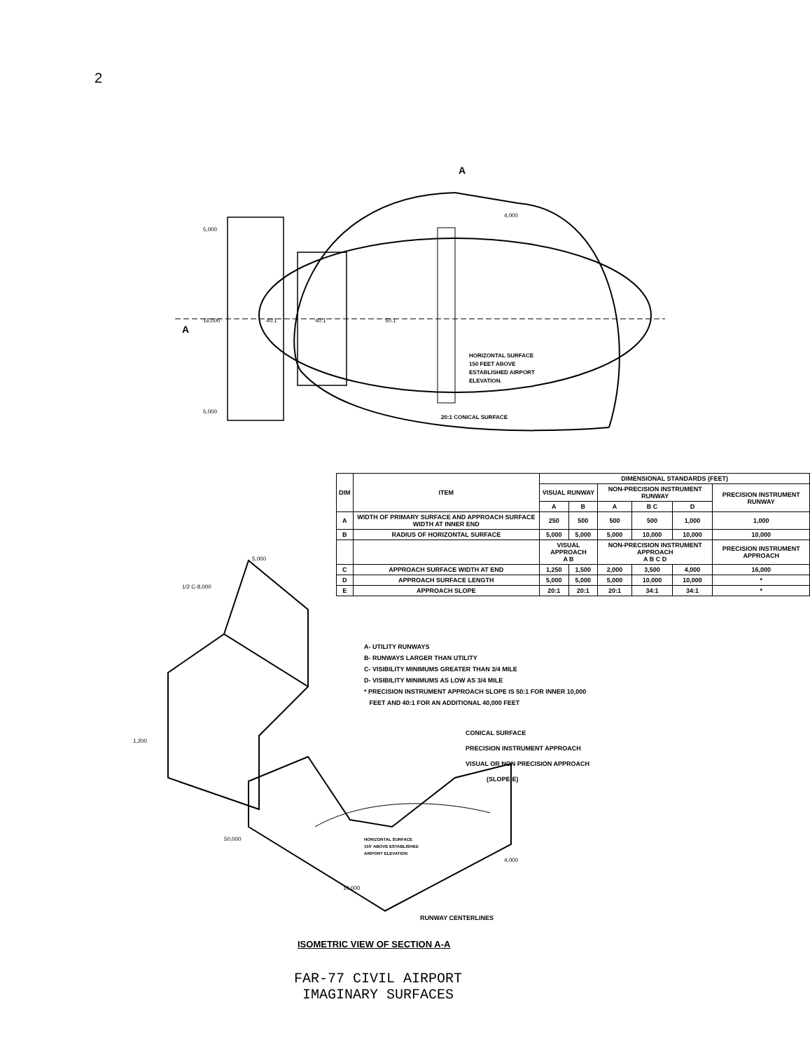2
A
A
40:1
40:1
50:1
HORIZONTAL SURFACE
150 FEET ABOVE
ESTABLISHED AIRPORT
ELEVATION.
20:1 CONICAL SURFACE
4,000
5,000
16,000
5,000
| DIM | ITEM | DIMENSIONAL STANDARDS (FEET) | | | | | |
| --- | --- | --- | --- | --- | --- | --- | --- |
| | | VISUAL RUNWAY | | NON-PRECISION INSTRUMENT RUNWAY | | | PRECISION INSTRUMENT RUNWAY |
| | | A | B | A | B C | D | |
| A | WIDTH OF PRIMARY SURFACE AND APPROACH SURFACE WIDTH AT INNER END | 250 | 500 | 500 | 500 | 1,000 | 1,000 |
| B | RADIUS OF HORIZONTAL SURFACE | 5,000 | 5,000 | 5,000 | 10,000 | 10,000 | 10,000 |
| | | VISUAL APPROACH A B | | NON-PRECISION INSTRUMENT APPROACH A B C D | | | PRECISION INSTRUMENT APPROACH |
| C | APPROACH SURFACE WIDTH AT END | 1,250 | 1,500 | 2,000 | 3,500 | 4,000 | 16,000 |
| D | APPROACH SURFACE LENGTH | 5,000 | 5,000 | 5,000 | 10,000 | 10,000 | * |
| E | APPROACH SLOPE | 20:1 | 20:1 | 20:1 | 34:1 | 34:1 | * |
A- UTILITY RUNWAYS
B- RUNWAYS LARGER THAN UTILITY
C- VISIBILITY MINIMUMS GREATER THAN 3/4 MILE
D- VISIBILITY MINIMUMS AS LOW AS 3/4 MILE
* PRECISION INSTRUMENT APPROACH SLOPE IS 50:1 FOR INNER 10,000
FEET AND 40:1 FOR AN ADDITIONAL 40,000 FEET
HORIZONTAL SURFACE
150' ABOVE ESTABLISHED
AIRPORT ELEVATION
1,200
50,000
10,000
1/2 C-8,000
5,000
4,000
CONICAL SURFACE
PRECISION INSTRUMENT APPROACH
VISUAL OR NON PRECISION APPROACH
(SLOPE-E)
RUNWAY CENTERLINES
ISOMETRIC VIEW OF SECTION A-A
FAR-77 CIVIL AIRPORT
IMAGINARY SURFACES